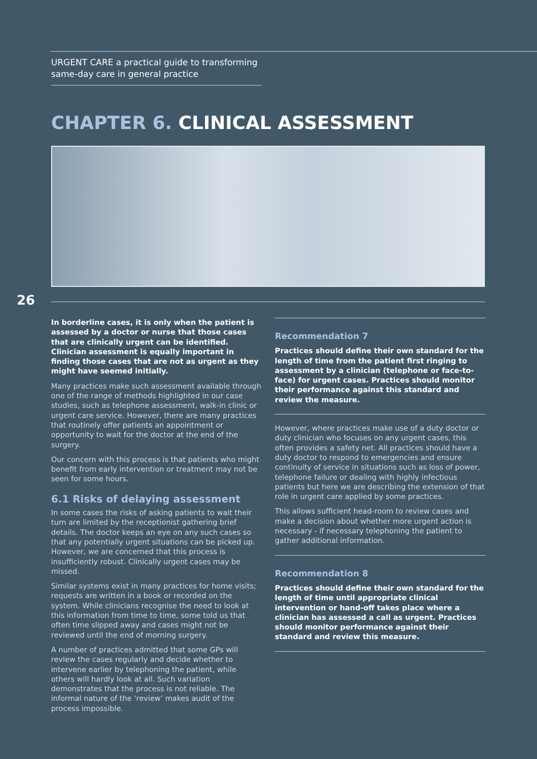URGENT CARE a practical guide to transforming same-day care in general practice
CHAPTER 6. CLINICAL ASSESSMENT
26
In borderline cases, it is only when the patient is assessed by a doctor or nurse that those cases that are clinically urgent can be identified. Clinician assessment is equally important in finding those cases that are not as urgent as they might have seemed initially.
Many practices make such assessment available through one of the range of methods highlighted in our case studies, such as telephone assessment, walk-in clinic or urgent care service. However, there are many practices that routinely offer patients an appointment or opportunity to wait for the doctor at the end of the surgery.
Our concern with this process is that patients who might benefit from early intervention or treatment may not be seen for some hours.
6.1 Risks of delaying assessment
In some cases the risks of asking patients to wait their turn are limited by the receptionist gathering brief details. The doctor keeps an eye on any such cases so that any potentially urgent situations can be picked up. However, we are concerned that this process is insufficiently robust. Clinically urgent cases may be missed.
Similar systems exist in many practices for home visits; requests are written in a book or recorded on the system. While clinicians recognise the need to look at this information from time to time, some told us that often time slipped away and cases might not be reviewed until the end of morning surgery.
A number of practices admitted that some GPs will review the cases regularly and decide whether to intervene earlier by telephoning the patient, while others will hardly look at all. Such variation demonstrates that the process is not reliable. The informal nature of the ‘review’ makes audit of the process impossible.
Recommendation 7
Practices should define their own standard for the length of time from the patient first ringing to assessment by a clinician (telephone or face-to-face) for urgent cases. Practices should monitor their performance against this standard and review the measure.
However, where practices make use of a duty doctor or duty clinician who focuses on any urgent cases, this often provides a safety net. All practices should have a duty doctor to respond to emergencies and ensure continuity of service in situations such as loss of power, telephone failure or dealing with highly infectious patients but here we are describing the extension of that role in urgent care applied by some practices.
This allows sufficient head-room to review cases and make a decision about whether more urgent action is necessary - if necessary telephoning the patient to gather additional information.
Recommendation 8
Practices should define their own standard for the length of time until appropriate clinical intervention or hand-off takes place where a clinician has assessed a call as urgent. Practices should monitor performance against their standard and review this measure.